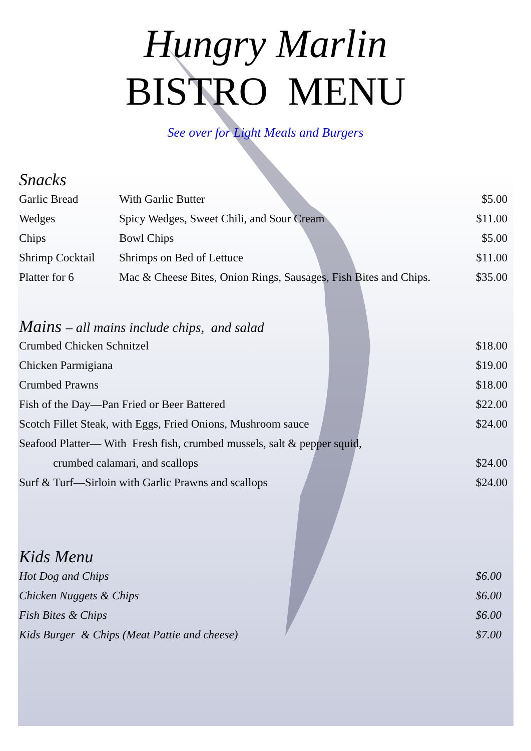Hungry Marlin
BISTRO MENU
See over for Light Meals and Burgers
Snacks
| Garlic Bread | With Garlic Butter | $5.00 |
| Wedges | Spicy Wedges, Sweet Chili, and Sour Cream | $11.00 |
| Chips | Bowl Chips | $5.00 |
| Shrimp Cocktail | Shrimps on Bed of Lettuce | $11.00 |
| Platter for 6 | Mac & Cheese Bites, Onion Rings, Sausages, Fish Bites and Chips. | $35.00 |
Mains – all mains include chips, and salad
| Crumbed Chicken Schnitzel | $18.00 |
| Chicken Parmigiana | $19.00 |
| Crumbed Prawns | $18.00 |
| Fish of the Day—Pan Fried or Beer Battered | $22.00 |
| Scotch Fillet Steak, with Eggs, Fried Onions, Mushroom sauce | $24.00 |
| Seafood Platter— With Fresh fish, crumbed mussels, salt & pepper squid, | |
| crumbed calamari, and scallops | $24.00 |
| Surf & Turf—Sirloin with Garlic Prawns and scallops | $24.00 |
Kids Menu
| Hot Dog and Chips | $6.00 |
| Chicken Nuggets & Chips | $6.00 |
| Fish Bites & Chips | $6.00 |
| Kids Burger & Chips (Meat Pattie and cheese) | $7.00 |